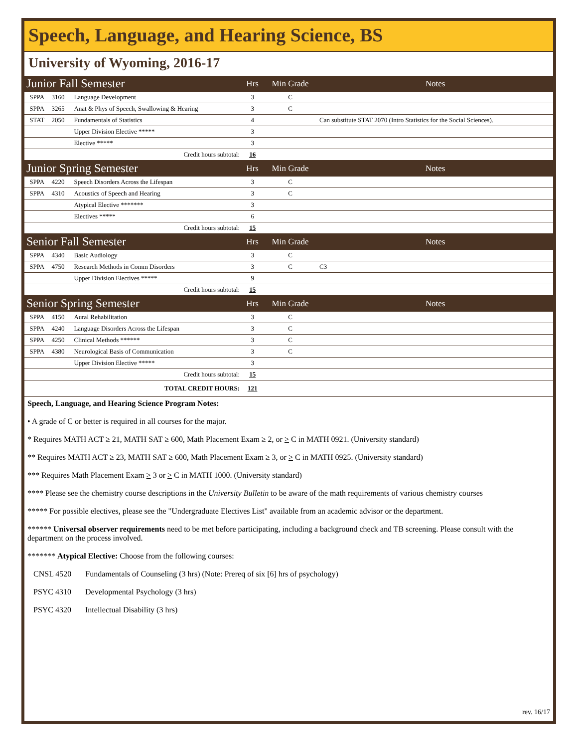Speech, Language, and Hearing Science, BS
University of Wyoming, 2016-17
| Junior Fall Semester | | | Hrs | Min Grade | Notes |
| SPPA | 3160 | Language Development | 3 | C | |
| SPPA | 3265 | Anat & Phys of Speech, Swallowing & Hearing | 3 | C | |
| STAT | 2050 | Fundamentals of Statistics | 4 | | Can substitute STAT 2070 (Intro Statistics for the Social Sciences). |
| | | Upper Division Elective ***** | 3 | | |
| | | Elective ***** | 3 | | |
| Credit hours subtotal: | | | 16 | | |
| Junior Spring Semester | | | Hrs | Min Grade | Notes |
| SPPA | 4220 | Speech Disorders Across the Lifespan | 3 | C | |
| SPPA | 4310 | Acoustics of Speech and Hearing | 3 | C | |
| | | Atypical Elective ******* | 3 | | |
| | | Electives ***** | 6 | | |
| Credit hours subtotal: | | | 15 | | |
| Senior Fall Semester | | | Hrs | Min Grade | Notes |
| SPPA | 4340 | Basic Audiology | 3 | C | |
| SPPA | 4750 | Research Methods in Comm Disorders | 3 | C | C3 |
| | | Upper Division Electives ***** | 9 | | |
| Credit hours subtotal: | | | 15 | | |
| Senior Spring Semester | | | Hrs | Min Grade | Notes |
| SPPA | 4150 | Aural Rehabilitation | 3 | C | |
| SPPA | 4240 | Language Disorders Across the Lifespan | 3 | C | |
| SPPA | 4250 | Clinical Methods ****** | 3 | C | |
| SPPA | 4380 | Neurological Basis of Communication | 3 | C | |
| | | Upper Division Elective ***** | 3 | | |
| Credit hours subtotal: | | | 15 | | |
| TOTAL CREDIT HOURS: | | | 121 | | |
Speech, Language, and Hearing Science Program Notes:
• A grade of C or better is required in all courses for the major.
* Requires MATH ACT ≥ 21, MATH SAT ≥ 600, Math Placement Exam ≥ 2, or > C in MATH 0921. (University standard)
** Requires MATH ACT ≥ 23, MATH SAT ≥ 600, Math Placement Exam ≥ 3, or > C in MATH 0925. (University standard)
*** Requires Math Placement Exam > 3 or > C in MATH 1000. (University standard)
**** Please see the chemistry course descriptions in the University Bulletin to be aware of the math requirements of various chemistry courses
***** For possible electives, please see the "Undergraduate Electives List" available from an academic advisor or the department.
****** Universal observer requirements need to be met before participating, including a background check and TB screening. Please consult with the department on the process involved.
******* Atypical Elective: Choose from the following courses:
CNSL 4520 Fundamentals of Counseling (3 hrs) (Note: Prereq of six [6] hrs of psychology)
PSYC 4310 Developmental Psychology (3 hrs)
PSYC 4320 Intellectual Disability (3 hrs)
rev. 16/17